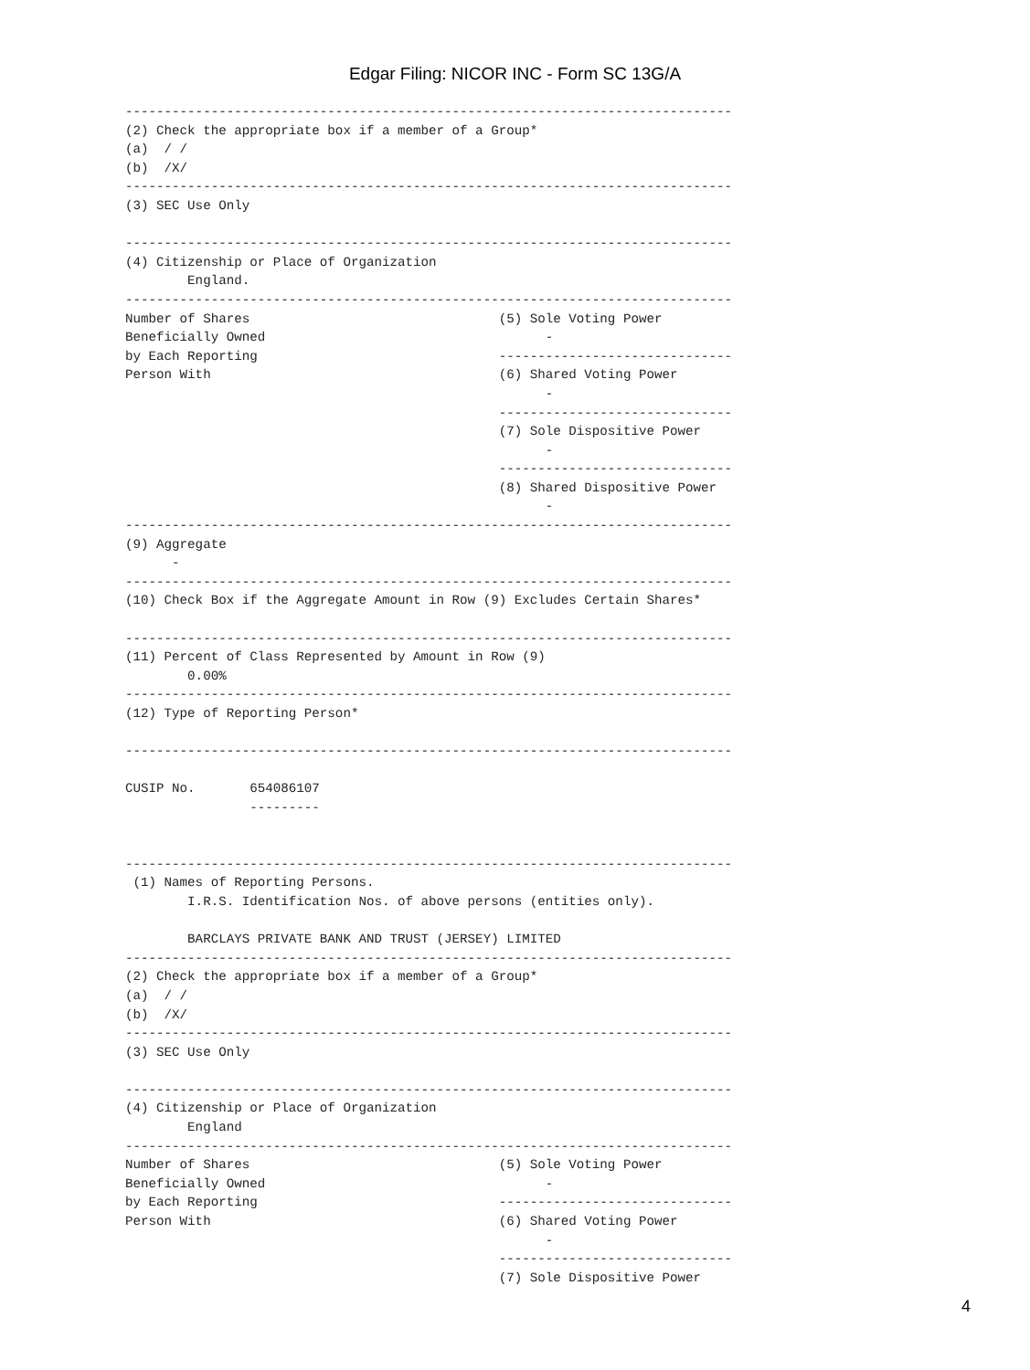Edgar Filing: NICOR INC - Form SC 13G/A
------------------------------------------------------------------------------
(2) Check the appropriate box if a member of a Group*
(a)  / /
(b)  /X/
------------------------------------------------------------------------------
(3) SEC Use Only

------------------------------------------------------------------------------
(4) Citizenship or Place of Organization
        England.
------------------------------------------------------------------------------
Number of Shares                                (5) Sole Voting Power
Beneficially Owned                                    -
by Each Reporting                               ------------------------------
Person With                                     (6) Shared Voting Power
                                                      -
                                                ------------------------------
                                                (7) Sole Dispositive Power
                                                      -
                                                ------------------------------
                                                (8) Shared Dispositive Power
                                                      -
------------------------------------------------------------------------------
(9) Aggregate
      -
------------------------------------------------------------------------------
(10) Check Box if the Aggregate Amount in Row (9) Excludes Certain Shares*

------------------------------------------------------------------------------
(11) Percent of Class Represented by Amount in Row (9)
        0.00%
------------------------------------------------------------------------------
(12) Type of Reporting Person*

------------------------------------------------------------------------------

CUSIP No.       654086107
                ---------


------------------------------------------------------------------------------
 (1) Names of Reporting Persons.
        I.R.S. Identification Nos. of above persons (entities only).

        BARCLAYS PRIVATE BANK AND TRUST (JERSEY) LIMITED
------------------------------------------------------------------------------
(2) Check the appropriate box if a member of a Group*
(a)  / /
(b)  /X/
------------------------------------------------------------------------------
(3) SEC Use Only

------------------------------------------------------------------------------
(4) Citizenship or Place of Organization
        England
------------------------------------------------------------------------------
Number of Shares                                (5) Sole Voting Power
Beneficially Owned                                    -
by Each Reporting                               ------------------------------
Person With                                     (6) Shared Voting Power
                                                      -
                                                ------------------------------
                                                (7) Sole Dispositive Power
4